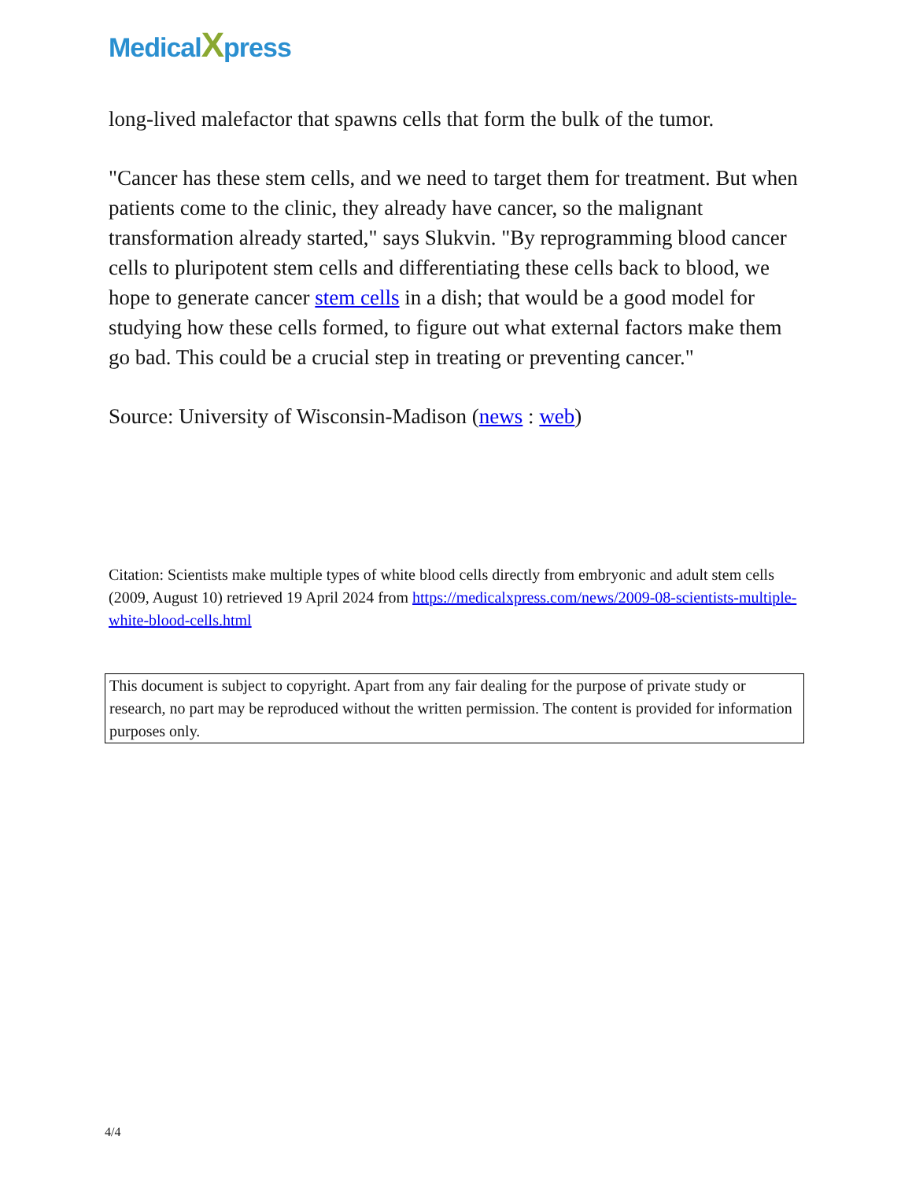MedicalXpress
long-lived malefactor that spawns cells that form the bulk of the tumor.
"Cancer has these stem cells, and we need to target them for treatment. But when patients come to the clinic, they already have cancer, so the malignant transformation already started," says Slukvin. "By reprogramming blood cancer cells to pluripotent stem cells and differentiating these cells back to blood, we hope to generate cancer stem cells in a dish; that would be a good model for studying how these cells formed, to figure out what external factors make them go bad. This could be a crucial step in treating or preventing cancer."
Source: University of Wisconsin-Madison (news : web)
Citation: Scientists make multiple types of white blood cells directly from embryonic and adult stem cells (2009, August 10) retrieved 19 April 2024 from https://medicalxpress.com/news/2009-08-scientists-multiple-white-blood-cells.html
This document is subject to copyright. Apart from any fair dealing for the purpose of private study or research, no part may be reproduced without the written permission. The content is provided for information purposes only.
4/4